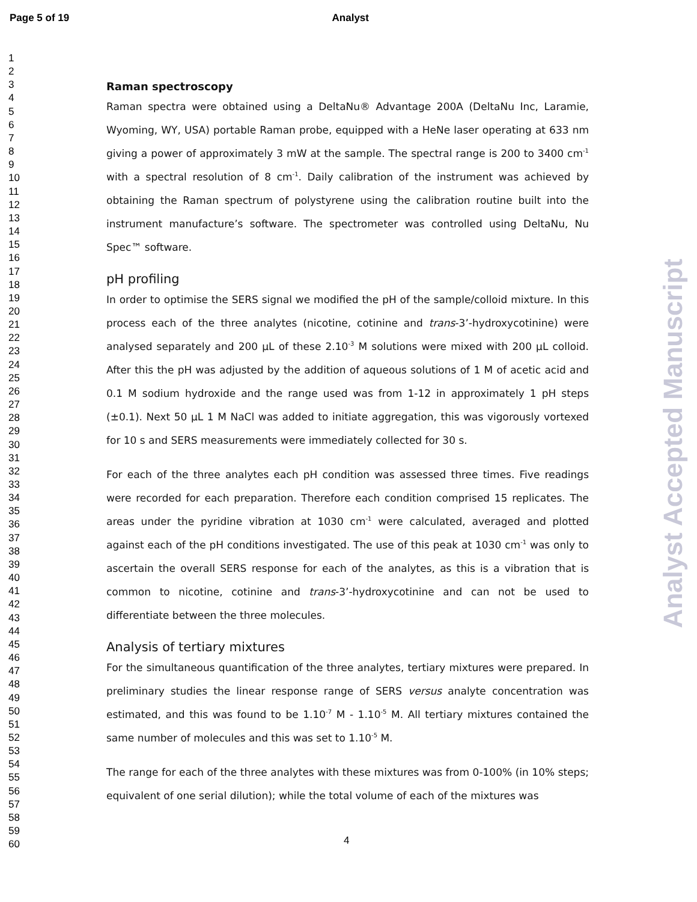Page 5 of 19 Analyst
1
2
3
4
5
6
7
8
9
10
11
12
13
14
15
16
17
18
19
20
21
22
23
24
25
26
27
28
29
30
31
32
33
34
35
36
37
38
39
40
41
42
43
44
45
46
47
48
49
50
51
52
53
54
55
56
57
58
59
60
Raman spectroscopy
Raman spectra were obtained using a DeltaNu® Advantage 200A (DeltaNu Inc, Laramie, Wyoming, WY, USA) portable Raman probe, equipped with a HeNe laser operating at 633 nm giving a power of approximately 3 mW at the sample. The spectral range is 200 to 3400 cm<sup>-1</sup> with a spectral resolution of 8 cm<sup>-1</sup>. Daily calibration of the instrument was achieved by obtaining the Raman spectrum of polystyrene using the calibration routine built into the instrument manufacture’s software. The spectrometer was controlled using DeltaNu, Nu Spec™ software.
pH profiling
In order to optimise the SERS signal we modified the pH of the sample/colloid mixture. In this process each of the three analytes (nicotine, cotinine and trans-3’-hydroxycotinine) were analysed separately and 200 µL of these 2.10<sup>-3</sup> M solutions were mixed with 200 µL colloid. After this the pH was adjusted by the addition of aqueous solutions of 1 M of acetic acid and 0.1 M sodium hydroxide and the range used was from 1-12 in approximately 1 pH steps (±0.1). Next 50 µL 1 M NaCl was added to initiate aggregation, this was vigorously vortexed for 10 s and SERS measurements were immediately collected for 30 s.
For each of the three analytes each pH condition was assessed three times. Five readings were recorded for each preparation. Therefore each condition comprised 15 replicates. The areas under the pyridine vibration at 1030 cm<sup>-1</sup> were calculated, averaged and plotted against each of the pH conditions investigated. The use of this peak at 1030 cm<sup>-1</sup> was only to ascertain the overall SERS response for each of the analytes, as this is a vibration that is common to nicotine, cotinine and trans-3’-hydroxycotinine and can not be used to differentiate between the three molecules.
Analysis of tertiary mixtures
For the simultaneous quantification of the three analytes, tertiary mixtures were prepared. In preliminary studies the linear response range of SERS versus analyte concentration was estimated, and this was found to be 1.10<sup>-7</sup> M - 1.10<sup>-5</sup> M. All tertiary mixtures contained the same number of molecules and this was set to 1.10<sup>-5</sup> M.
The range for each of the three analytes with these mixtures was from 0-100% (in 10% steps; equivalent of one serial dilution); while the total volume of each of the mixtures was
Analyst Accepted Manuscript
4